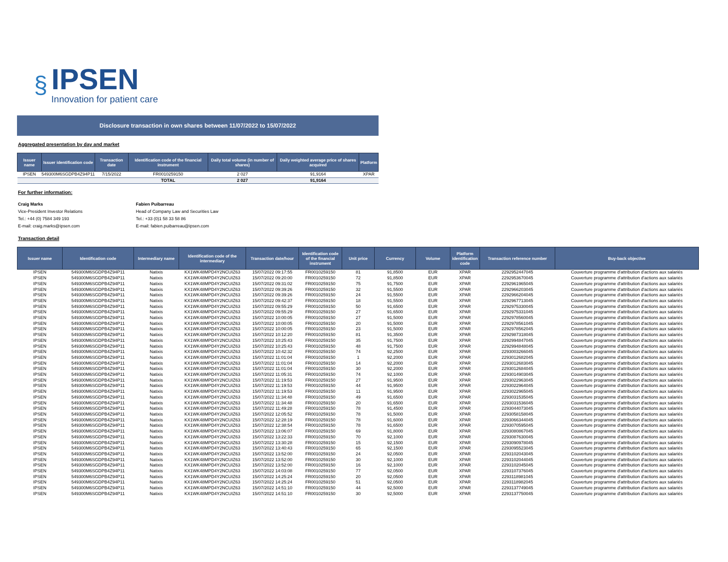§
IPSEN
Innovation for patient care
Disclosure transaction in own shares between 11/07/2022 to 15/07/2022
Aggregated presentation by day and market
| Issuer name | Issuer identification code | Transaction date | Identification code of the financial instrument | Daily total volume (in number of shares) | Daily weighted average price of shares acquired | Platform |
| --- | --- | --- | --- | --- | --- | --- |
| IPSEN | 549300M6SGDPB4Z94P11 | 7/15/2022 | FR0010259150 | 2 027 | 91,9164 | XPAR |
| | | | TOTAL | 2 027 | 91,9164 | |
For further information:
Craig Marks
Vice-President Investor Relations
Tel.: +44 (0) 7584 349 193
E-mail: craig.marks@ipsen.com
Fabien Puibarreau
Head of Company Law and Securities Law
Tel.: +33 (0)1 58 33 58 86
E-mail: fabien.puibarreau@ipsen.com
Transaction detail
| Issuer name | Identification code | Intermediary name | Identification code of the intermediary | Transaction date/hour | Identification code of the financial instrument | Unit price | Currency | Volume | Platform identification code | Transaction reference number | Buy-back objective |
| --- | --- | --- | --- | --- | --- | --- | --- | --- | --- | --- | --- |
| IPSEN | 549300M6SGDPB4Z94P11 | Natixis | KX1WK48MPD4Y2NCUIZ63 | 15/07/2022 09:17:55 | FR0010259150 | 81 | 91,8500 | EUR | XPAR | 2292952447045 | Couverture programme d'attribution d'actions aux salariés |
| IPSEN | 549300M6SGDPB4Z94P11 | Natixis | KX1WK48MPD4Y2NCUIZ63 | 15/07/2022 09:20:00 | FR0010259150 | 72 | 91,8500 | EUR | XPAR | 2292953670045 | Couverture programme d'attribution d'actions aux salariés |
| IPSEN | 549300M6SGDPB4Z94P11 | Natixis | KX1WK48MPD4Y2NCUIZ63 | 15/07/2022 09:31:02 | FR0010259150 | 75 | 91,7500 | EUR | XPAR | 2292961965045 | Couverture programme d'attribution d'actions aux salariés |
| IPSEN | 549300M6SGDPB4Z94P11 | Natixis | KX1WK48MPD4Y2NCUIZ63 | 15/07/2022 09:39:26 | FR0010259150 | 32 | 91,5500 | EUR | XPAR | 2292966203045 | Couverture programme d'attribution d'actions aux salariés |
| IPSEN | 549300M6SGDPB4Z94P11 | Natixis | KX1WK48MPD4Y2NCUIZ63 | 15/07/2022 09:39:26 | FR0010259150 | 24 | 91,5500 | EUR | XPAR | 2292966204045 | Couverture programme d'attribution d'actions aux salariés |
| IPSEN | 549300M6SGDPB4Z94P11 | Natixis | KX1WK48MPD4Y2NCUIZ63 | 15/07/2022 09:42:37 | FR0010259150 | 18 | 91,5500 | EUR | XPAR | 2292967713045 | Couverture programme d'attribution d'actions aux salariés |
| IPSEN | 549300M6SGDPB4Z94P11 | Natixis | KX1WK48MPD4Y2NCUIZ63 | 15/07/2022 09:55:29 | FR0010259150 | 50 | 91,6500 | EUR | XPAR | 2292975330045 | Couverture programme d'attribution d'actions aux salariés |
| IPSEN | 549300M6SGDPB4Z94P11 | Natixis | KX1WK48MPD4Y2NCUIZ63 | 15/07/2022 09:55:29 | FR0010259150 | 27 | 91,6500 | EUR | XPAR | 2292975331045 | Couverture programme d'attribution d'actions aux salariés |
| IPSEN | 549300M6SGDPB4Z94P11 | Natixis | KX1WK48MPD4Y2NCUIZ63 | 15/07/2022 10:00:05 | FR0010259150 | 27 | 91,5000 | EUR | XPAR | 2292978560045 | Couverture programme d'attribution d'actions aux salariés |
| IPSEN | 549300M6SGDPB4Z94P11 | Natixis | KX1WK48MPD4Y2NCUIZ63 | 15/07/2022 10:00:05 | FR0010259150 | 20 | 91,5000 | EUR | XPAR | 2292978561045 | Couverture programme d'attribution d'actions aux salariés |
| IPSEN | 549300M6SGDPB4Z94P11 | Natixis | KX1WK48MPD4Y2NCUIZ63 | 15/07/2022 10:00:05 | FR0010259150 | 23 | 91,5000 | EUR | XPAR | 2292978562045 | Couverture programme d'attribution d'actions aux salariés |
| IPSEN | 549300M6SGDPB4Z94P11 | Natixis | KX1WK48MPD4Y2NCUIZ63 | 15/07/2022 10:12:20 | FR0010259150 | 81 | 91,3500 | EUR | XPAR | 2292987318045 | Couverture programme d'attribution d'actions aux salariés |
| IPSEN | 549300M6SGDPB4Z94P11 | Natixis | KX1WK48MPD4Y2NCUIZ63 | 15/07/2022 10:25:43 | FR0010259150 | 35 | 91,7500 | EUR | XPAR | 2292994847045 | Couverture programme d'attribution d'actions aux salariés |
| IPSEN | 549300M6SGDPB4Z94P11 | Natixis | KX1WK48MPD4Y2NCUIZ63 | 15/07/2022 10:25:43 | FR0010259150 | 48 | 91,7500 | EUR | XPAR | 2292994848045 | Couverture programme d'attribution d'actions aux salariés |
| IPSEN | 549300M6SGDPB4Z94P11 | Natixis | KX1WK48MPD4Y2NCUIZ63 | 15/07/2022 10:42:32 | FR0010259150 | 74 | 92,2500 | EUR | XPAR | 2293003266045 | Couverture programme d'attribution d'actions aux salariés |
| IPSEN | 549300M6SGDPB4Z94P11 | Natixis | KX1WK48MPD4Y2NCUIZ63 | 15/07/2022 11:01:04 | FR0010259150 | 1 | 92,2000 | EUR | XPAR | 2293012682045 | Couverture programme d'attribution d'actions aux salariés |
| IPSEN | 549300M6SGDPB4Z94P11 | Natixis | KX1WK48MPD4Y2NCUIZ63 | 15/07/2022 11:01:04 | FR0010259150 | 14 | 92,2000 | EUR | XPAR | 2293012683045 | Couverture programme d'attribution d'actions aux salariés |
| IPSEN | 549300M6SGDPB4Z94P11 | Natixis | KX1WK48MPD4Y2NCUIZ63 | 15/07/2022 11:01:04 | FR0010259150 | 30 | 92,2000 | EUR | XPAR | 2293012684045 | Couverture programme d'attribution d'actions aux salariés |
| IPSEN | 549300M6SGDPB4Z94P11 | Natixis | KX1WK48MPD4Y2NCUIZ63 | 15/07/2022 11:05:31 | FR0010259150 | 74 | 92,1000 | EUR | XPAR | 2293014903045 | Couverture programme d'attribution d'actions aux salariés |
| IPSEN | 549300M6SGDPB4Z94P11 | Natixis | KX1WK48MPD4Y2NCUIZ63 | 15/07/2022 11:19:53 | FR0010259150 | 27 | 91,9500 | EUR | XPAR | 2293022963045 | Couverture programme d'attribution d'actions aux salariés |
| IPSEN | 549300M6SGDPB4Z94P11 | Natixis | KX1WK48MPD4Y2NCUIZ63 | 15/07/2022 11:19:53 | FR0010259150 | 44 | 91,9500 | EUR | XPAR | 2293022964045 | Couverture programme d'attribution d'actions aux salariés |
| IPSEN | 549300M6SGDPB4Z94P11 | Natixis | KX1WK48MPD4Y2NCUIZ63 | 15/07/2022 11:19:53 | FR0010259150 | 11 | 91,9500 | EUR | XPAR | 2293022965045 | Couverture programme d'attribution d'actions aux salariés |
| IPSEN | 549300M6SGDPB4Z94P11 | Natixis | KX1WK48MPD4Y2NCUIZ63 | 15/07/2022 11:34:48 | FR0010259150 | 49 | 91,6500 | EUR | XPAR | 2293031535045 | Couverture programme d'attribution d'actions aux salariés |
| IPSEN | 549300M6SGDPB4Z94P11 | Natixis | KX1WK48MPD4Y2NCUIZ63 | 15/07/2022 11:34:48 | FR0010259150 | 20 | 91,6500 | EUR | XPAR | 2293031536045 | Couverture programme d'attribution d'actions aux salariés |
| IPSEN | 549300M6SGDPB4Z94P11 | Natixis | KX1WK48MPD4Y2NCUIZ63 | 15/07/2022 11:49:28 | FR0010259150 | 78 | 91,4500 | EUR | XPAR | 2293044073045 | Couverture programme d'attribution d'actions aux salariés |
| IPSEN | 549300M6SGDPB4Z94P11 | Natixis | KX1WK48MPD4Y2NCUIZ63 | 15/07/2022 12:05:52 | FR0010259150 | 78 | 91,5000 | EUR | XPAR | 2293058158045 | Couverture programme d'attribution d'actions aux salariés |
| IPSEN | 549300M6SGDPB4Z94P11 | Natixis | KX1WK48MPD4Y2NCUIZ63 | 15/07/2022 12:28:19 | FR0010259150 | 78 | 91,6000 | EUR | XPAR | 2293066344045 | Couverture programme d'attribution d'actions aux salariés |
| IPSEN | 549300M6SGDPB4Z94P11 | Natixis | KX1WK48MPD4Y2NCUIZ63 | 15/07/2022 12:38:54 | FR0010259150 | 78 | 91,6500 | EUR | XPAR | 2293070595045 | Couverture programme d'attribution d'actions aux salariés |
| IPSEN | 549300M6SGDPB4Z94P11 | Natixis | KX1WK48MPD4Y2NCUIZ63 | 15/07/2022 13:06:07 | FR0010259150 | 69 | 91,8000 | EUR | XPAR | 2293080867045 | Couverture programme d'attribution d'actions aux salariés |
| IPSEN | 549300M6SGDPB4Z94P11 | Natixis | KX1WK48MPD4Y2NCUIZ63 | 15/07/2022 13:22:33 | FR0010259150 | 70 | 92,1000 | EUR | XPAR | 2293087630045 | Couverture programme d'attribution d'actions aux salariés |
| IPSEN | 549300M6SGDPB4Z94P11 | Natixis | KX1WK48MPD4Y2NCUIZ63 | 15/07/2022 13:30:28 | FR0010259150 | 15 | 92,1500 | EUR | XPAR | 2293090978045 | Couverture programme d'attribution d'actions aux salariés |
| IPSEN | 549300M6SGDPB4Z94P11 | Natixis | KX1WK48MPD4Y2NCUIZ63 | 15/07/2022 13:40:43 | FR0010259150 | 65 | 92,1500 | EUR | XPAR | 2293095523045 | Couverture programme d'attribution d'actions aux salariés |
| IPSEN | 549300M6SGDPB4Z94P11 | Natixis | KX1WK48MPD4Y2NCUIZ63 | 15/07/2022 13:52:00 | FR0010259150 | 24 | 92,0500 | EUR | XPAR | 2293102043045 | Couverture programme d'attribution d'actions aux salariés |
| IPSEN | 549300M6SGDPB4Z94P11 | Natixis | KX1WK48MPD4Y2NCUIZ63 | 15/07/2022 13:52:00 | FR0010259150 | 30 | 92,1000 | EUR | XPAR | 2293102044045 | Couverture programme d'attribution d'actions aux salariés |
| IPSEN | 549300M6SGDPB4Z94P11 | Natixis | KX1WK48MPD4Y2NCUIZ63 | 15/07/2022 13:52:00 | FR0010259150 | 16 | 92,1000 | EUR | XPAR | 2293102045045 | Couverture programme d'attribution d'actions aux salariés |
| IPSEN | 549300M6SGDPB4Z94P11 | Natixis | KX1WK48MPD4Y2NCUIZ63 | 15/07/2022 14:03:08 | FR0010259150 | 77 | 92,0500 | EUR | XPAR | 2293107376045 | Couverture programme d'attribution d'actions aux salariés |
| IPSEN | 549300M6SGDPB4Z94P11 | Natixis | KX1WK48MPD4Y2NCUIZ63 | 15/07/2022 14:25:24 | FR0010259150 | 20 | 92,0500 | EUR | XPAR | 2293118981045 | Couverture programme d'attribution d'actions aux salariés |
| IPSEN | 549300M6SGDPB4Z94P11 | Natixis | KX1WK48MPD4Y2NCUIZ63 | 15/07/2022 14:25:24 | FR0010259150 | 51 | 92,0500 | EUR | XPAR | 2293118982045 | Couverture programme d'attribution d'actions aux salariés |
| IPSEN | 549300M6SGDPB4Z94P11 | Natixis | KX1WK48MPD4Y2NCUIZ63 | 15/07/2022 14:51:10 | FR0010259150 | 44 | 92,5000 | EUR | XPAR | 2293137749045 | Couverture programme d'attribution d'actions aux salariés |
| IPSEN | 549300M6SGDPB4Z94P11 | Natixis | KX1WK48MPD4Y2NCUIZ63 | 15/07/2022 14:51:10 | FR0010259150 | 30 | 92,5000 | EUR | XPAR | 2293137750045 | Couverture programme d'attribution d'actions aux salariés |